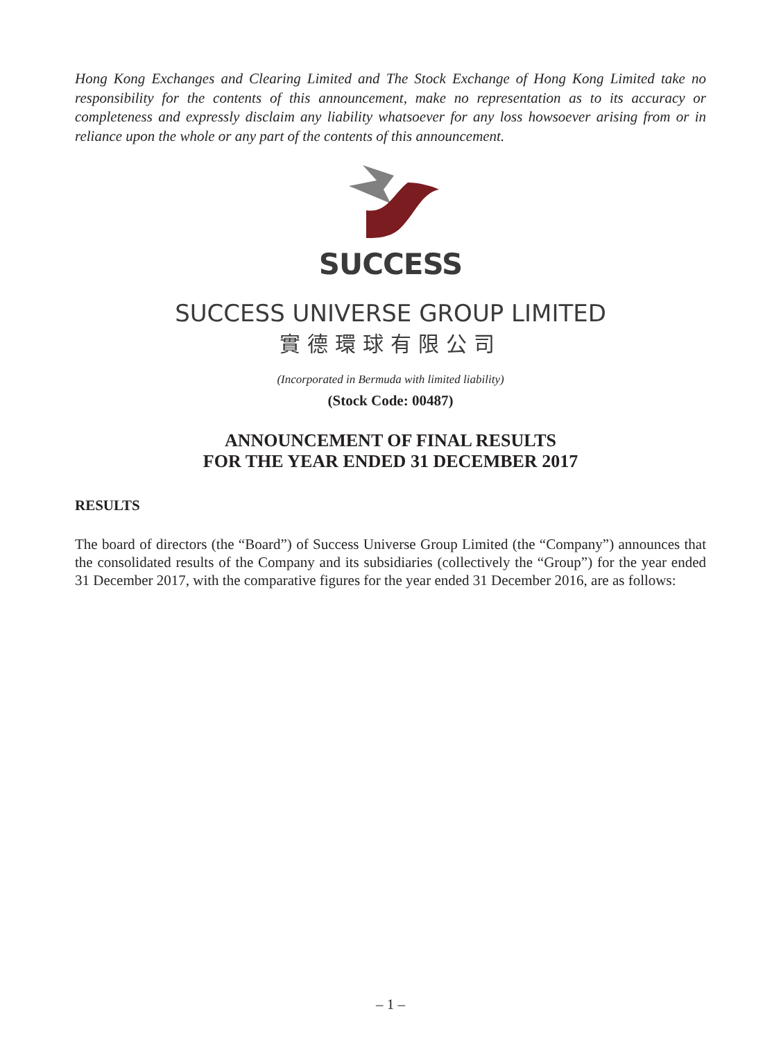Hong Kong Exchanges and Clearing Limited and The Stock Exchange of Hong Kong Limited take no responsibility for the contents of this announcement, make no representation as to its accuracy or completeness and expressly disclaim any liability whatsoever for any loss howsoever arising from or in reliance upon the whole or any part of the contents of this announcement.
SUCCESS
SUCCESS UNIVERSE GROUP LIMITED
實德環球有限公司
(Incorporated in Bermuda with limited liability)
(Stock Code: 00487)
ANNOUNCEMENT OF FINAL RESULTS
FOR THE YEAR ENDED 31 DECEMBER 2017
RESULTS
The board of directors (the “Board”) of Success Universe Group Limited (the “Company”) announces that the consolidated results of the Company and its subsidiaries (collectively the “Group”) for the year ended 31 December 2017, with the comparative figures for the year ended 31 December 2016, are as follows:
– 1 –